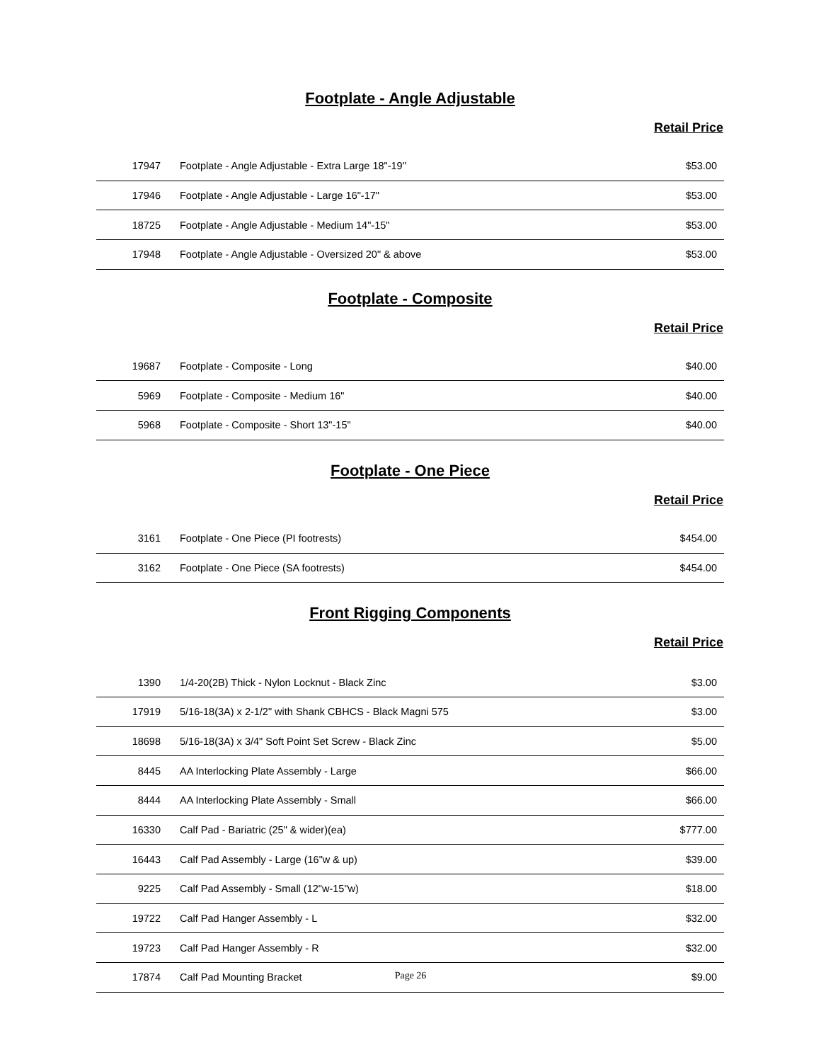Footplate - Angle Adjustable
Retail Price
| 17947 | Footplate - Angle Adjustable - Extra Large 18"-19" | $53.00 |
| 17946 | Footplate - Angle Adjustable - Large 16"-17" | $53.00 |
| 18725 | Footplate - Angle Adjustable - Medium 14"-15" | $53.00 |
| 17948 | Footplate - Angle Adjustable - Oversized 20" & above | $53.00 |
Footplate - Composite
Retail Price
| 19687 | Footplate - Composite - Long | $40.00 |
| 5969 | Footplate - Composite - Medium 16" | $40.00 |
| 5968 | Footplate - Composite - Short 13"-15" | $40.00 |
Footplate - One Piece
Retail Price
| 3161 | Footplate - One Piece (PI footrests) | $454.00 |
| 3162 | Footplate - One Piece (SA footrests) | $454.00 |
Front Rigging Components
Retail Price
| 1390 | 1/4-20(2B) Thick - Nylon Locknut - Black Zinc | $3.00 |
| 17919 | 5/16-18(3A) x 2-1/2" with Shank CBHCS - Black Magni 575 | $3.00 |
| 18698 | 5/16-18(3A) x 3/4" Soft Point Set Screw - Black Zinc | $5.00 |
| 8445 | AA Interlocking Plate Assembly - Large | $66.00 |
| 8444 | AA Interlocking Plate Assembly - Small | $66.00 |
| 16330 | Calf Pad - Bariatric (25" & wider)(ea) | $777.00 |
| 16443 | Calf Pad Assembly - Large (16"w & up) | $39.00 |
| 9225 | Calf Pad Assembly - Small (12"w-15"w) | $18.00 |
| 19722 | Calf Pad Hanger Assembly - L | $32.00 |
| 19723 | Calf Pad Hanger Assembly - R | $32.00 |
| 17874 | Calf Pad Mounting Bracket | $9.00 |
Page 26